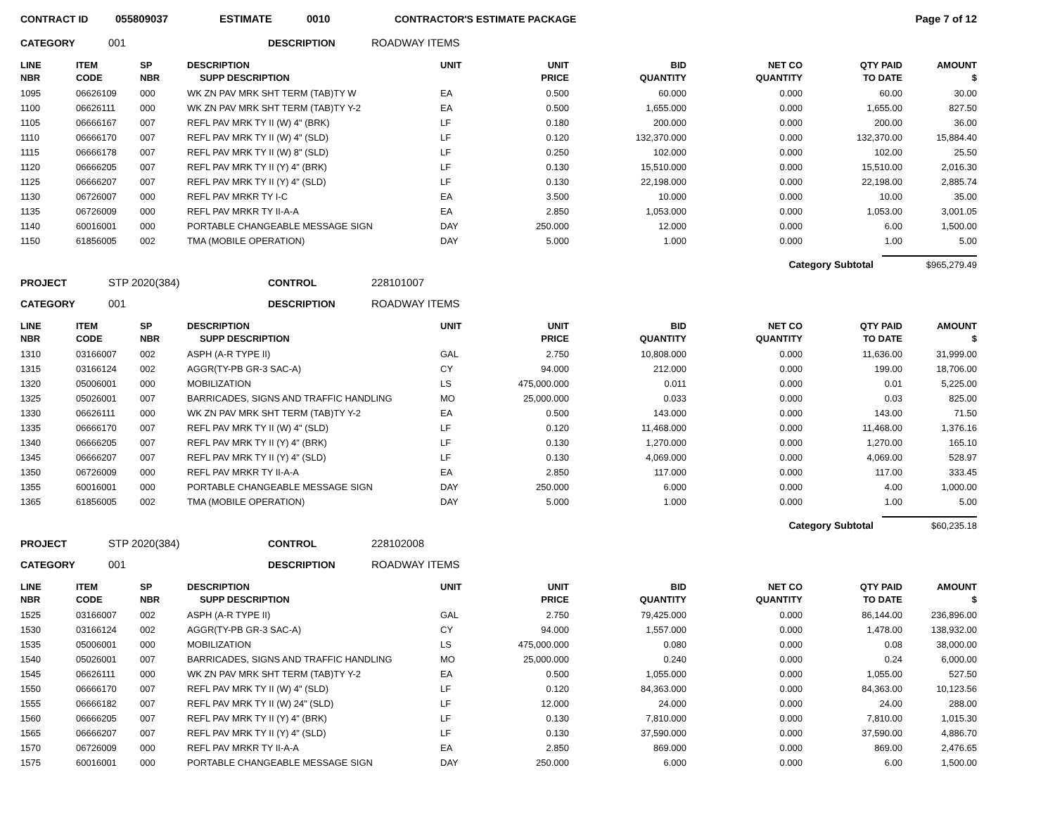CONTRACT ID 055809037 ESTIMATE 0010 CONTRACTOR'S ESTIMATE PACKAGE Page 7 of 12
CATEGORY 001 DESCRIPTION ROADWAY ITEMS
| LINE NBR | ITEM CODE | SP NBR | DESCRIPTION SUPP DESCRIPTION | UNIT | UNIT PRICE | BID QUANTITY | NET CO QUANTITY | QTY PAID TO DATE | AMOUNT $ |
| --- | --- | --- | --- | --- | --- | --- | --- | --- | --- |
| 1095 | 06626109 | 000 | WK ZN PAV MRK SHT TERM (TAB)TY W | EA | 0.500 | 60.000 | 0.000 | 60.00 | 30.00 |
| 1100 | 06626111 | 000 | WK ZN PAV MRK SHT TERM (TAB)TY Y-2 | EA | 0.500 | 1,655.000 | 0.000 | 1,655.00 | 827.50 |
| 1105 | 06666167 | 007 | REFL PAV MRK TY II (W) 4" (BRK) | LF | 0.180 | 200.000 | 0.000 | 200.00 | 36.00 |
| 1110 | 06666170 | 007 | REFL PAV MRK TY II (W) 4" (SLD) | LF | 0.120 | 132,370.000 | 0.000 | 132,370.00 | 15,884.40 |
| 1115 | 06666178 | 007 | REFL PAV MRK TY II (W) 8" (SLD) | LF | 0.250 | 102.000 | 0.000 | 102.00 | 25.50 |
| 1120 | 06666205 | 007 | REFL PAV MRK TY II (Y) 4" (BRK) | LF | 0.130 | 15,510.000 | 0.000 | 15,510.00 | 2,016.30 |
| 1125 | 06666207 | 007 | REFL PAV MRK TY II (Y) 4" (SLD) | LF | 0.130 | 22,198.000 | 0.000 | 22,198.00 | 2,885.74 |
| 1130 | 06726007 | 000 | REFL PAV MRKR TY I-C | EA | 3.500 | 10.000 | 0.000 | 10.00 | 35.00 |
| 1135 | 06726009 | 000 | REFL PAV MRKR TY II-A-A | EA | 2.850 | 1,053.000 | 0.000 | 1,053.00 | 3,001.05 |
| 1140 | 60016001 | 000 | PORTABLE CHANGEABLE MESSAGE SIGN | DAY | 250.000 | 12.000 | 0.000 | 6.00 | 1,500.00 |
| 1150 | 61856005 | 002 | TMA (MOBILE OPERATION) | DAY | 5.000 | 1.000 | 0.000 | 1.00 | 5.00 |
Category Subtotal $965,279.49
PROJECT STP 2020(384) CONTROL 228101007
CATEGORY 001 DESCRIPTION ROADWAY ITEMS
| LINE NBR | ITEM CODE | SP NBR | DESCRIPTION SUPP DESCRIPTION | UNIT | UNIT PRICE | BID QUANTITY | NET CO QUANTITY | QTY PAID TO DATE | AMOUNT $ |
| --- | --- | --- | --- | --- | --- | --- | --- | --- | --- |
| 1310 | 03166007 | 002 | ASPH (A-R TYPE II) | GAL | 2.750 | 10,808.000 | 0.000 | 11,636.00 | 31,999.00 |
| 1315 | 03166124 | 002 | AGGR(TY-PB GR-3 SAC-A) | CY | 94.000 | 212.000 | 0.000 | 199.00 | 18,706.00 |
| 1320 | 05006001 | 000 | MOBILIZATION | LS | 475,000.000 | 0.011 | 0.000 | 0.01 | 5,225.00 |
| 1325 | 05026001 | 007 | BARRICADES, SIGNS AND TRAFFIC HANDLING | MO | 25,000.000 | 0.033 | 0.000 | 0.03 | 825.00 |
| 1330 | 06626111 | 000 | WK ZN PAV MRK SHT TERM (TAB)TY Y-2 | EA | 0.500 | 143.000 | 0.000 | 143.00 | 71.50 |
| 1335 | 06666170 | 007 | REFL PAV MRK TY II (W) 4" (SLD) | LF | 0.120 | 11,468.000 | 0.000 | 11,468.00 | 1,376.16 |
| 1340 | 06666205 | 007 | REFL PAV MRK TY II (Y) 4" (BRK) | LF | 0.130 | 1,270.000 | 0.000 | 1,270.00 | 165.10 |
| 1345 | 06666207 | 007 | REFL PAV MRK TY II (Y) 4" (SLD) | LF | 0.130 | 4,069.000 | 0.000 | 4,069.00 | 528.97 |
| 1350 | 06726009 | 000 | REFL PAV MRKR TY II-A-A | EA | 2.850 | 117.000 | 0.000 | 117.00 | 333.45 |
| 1355 | 60016001 | 000 | PORTABLE CHANGEABLE MESSAGE SIGN | DAY | 250.000 | 6.000 | 0.000 | 4.00 | 1,000.00 |
| 1365 | 61856005 | 002 | TMA (MOBILE OPERATION) | DAY | 5.000 | 1.000 | 0.000 | 1.00 | 5.00 |
Category Subtotal $60,235.18
PROJECT STP 2020(384) CONTROL 228102008
CATEGORY 001 DESCRIPTION ROADWAY ITEMS
| LINE NBR | ITEM CODE | SP NBR | DESCRIPTION SUPP DESCRIPTION | UNIT | UNIT PRICE | BID QUANTITY | NET CO QUANTITY | QTY PAID TO DATE | AMOUNT $ |
| --- | --- | --- | --- | --- | --- | --- | --- | --- | --- |
| 1525 | 03166007 | 002 | ASPH (A-R TYPE II) | GAL | 2.750 | 79,425.000 | 0.000 | 86,144.00 | 236,896.00 |
| 1530 | 03166124 | 002 | AGGR(TY-PB GR-3 SAC-A) | CY | 94.000 | 1,557.000 | 0.000 | 1,478.00 | 138,932.00 |
| 1535 | 05006001 | 000 | MOBILIZATION | LS | 475,000.000 | 0.080 | 0.000 | 0.08 | 38,000.00 |
| 1540 | 05026001 | 007 | BARRICADES, SIGNS AND TRAFFIC HANDLING | MO | 25,000.000 | 0.240 | 0.000 | 0.24 | 6,000.00 |
| 1545 | 06626111 | 000 | WK ZN PAV MRK SHT TERM (TAB)TY Y-2 | EA | 0.500 | 1,055.000 | 0.000 | 1,055.00 | 527.50 |
| 1550 | 06666170 | 007 | REFL PAV MRK TY II (W) 4" (SLD) | LF | 0.120 | 84,363.000 | 0.000 | 84,363.00 | 10,123.56 |
| 1555 | 06666182 | 007 | REFL PAV MRK TY II (W) 24" (SLD) | LF | 12.000 | 24.000 | 0.000 | 24.00 | 288.00 |
| 1560 | 06666205 | 007 | REFL PAV MRK TY II (Y) 4" (BRK) | LF | 0.130 | 7,810.000 | 0.000 | 7,810.00 | 1,015.30 |
| 1565 | 06666207 | 007 | REFL PAV MRK TY II (Y) 4" (SLD) | LF | 0.130 | 37,590.000 | 0.000 | 37,590.00 | 4,886.70 |
| 1570 | 06726009 | 000 | REFL PAV MRKR TY II-A-A | EA | 2.850 | 869.000 | 0.000 | 869.00 | 2,476.65 |
| 1575 | 60016001 | 000 | PORTABLE CHANGEABLE MESSAGE SIGN | DAY | 250.000 | 6.000 | 0.000 | 6.00 | 1,500.00 |